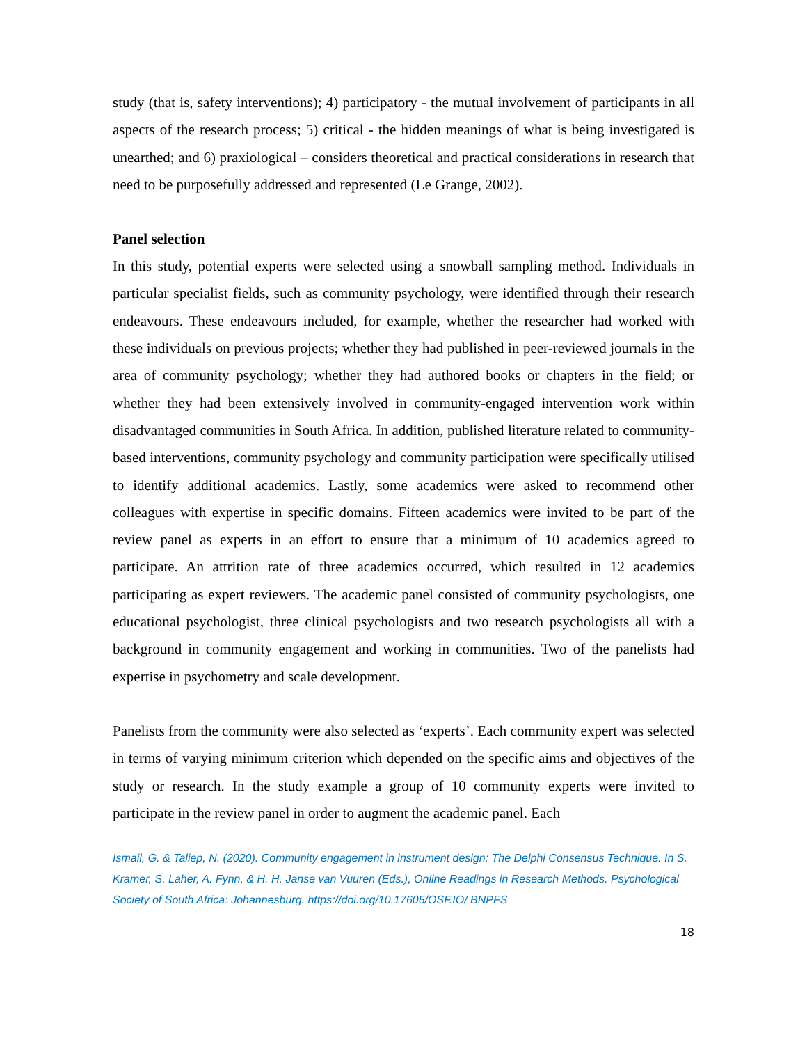study (that is, safety interventions); 4) participatory - the mutual involvement of participants in all aspects of the research process; 5) critical - the hidden meanings of what is being investigated is unearthed; and 6) praxiological – considers theoretical and practical considerations in research that need to be purposefully addressed and represented (Le Grange, 2002).
Panel selection
In this study, potential experts were selected using a snowball sampling method. Individuals in particular specialist fields, such as community psychology, were identified through their research endeavours. These endeavours included, for example, whether the researcher had worked with these individuals on previous projects; whether they had published in peer-reviewed journals in the area of community psychology; whether they had authored books or chapters in the field; or whether they had been extensively involved in community-engaged intervention work within disadvantaged communities in South Africa. In addition, published literature related to community-based interventions, community psychology and community participation were specifically utilised to identify additional academics. Lastly, some academics were asked to recommend other colleagues with expertise in specific domains. Fifteen academics were invited to be part of the review panel as experts in an effort to ensure that a minimum of 10 academics agreed to participate. An attrition rate of three academics occurred, which resulted in 12 academics participating as expert reviewers. The academic panel consisted of community psychologists, one educational psychologist, three clinical psychologists and two research psychologists all with a background in community engagement and working in communities. Two of the panelists had expertise in psychometry and scale development.
Panelists from the community were also selected as ‘experts’. Each community expert was selected in terms of varying minimum criterion which depended on the specific aims and objectives of the study or research. In the study example a group of 10 community experts were invited to participate in the review panel in order to augment the academic panel. Each
Ismail, G. & Taliep, N. (2020). Community engagement in instrument design: The Delphi Consensus Technique. In S. Kramer, S. Laher, A. Fynn, & H. H. Janse van Vuuren (Eds.), Online Readings in Research Methods. Psychological Society of South Africa: Johannesburg. https://doi.org/10.17605/OSF.IO/ BNPFS
18